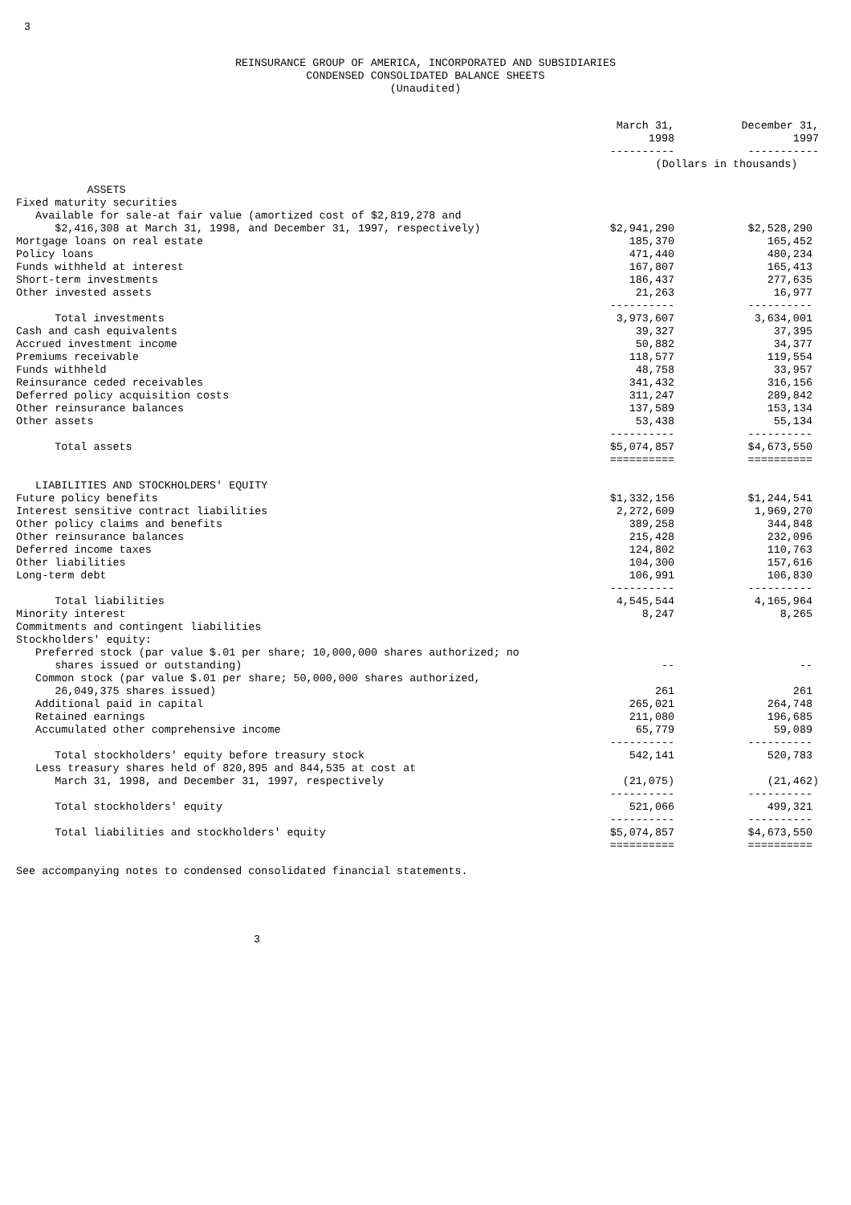3
REINSURANCE GROUP OF AMERICA, INCORPORATED AND SUBSIDIARIES
CONDENSED CONSOLIDATED BALANCE SHEETS
(Unaudited)
| | March 31, 1998 ---------- | December 31, 1997 ----------- |
| --- | --- | --- |
| | (Dollars in thousands) | |
| ASSETS | | |
| Fixed maturity securities | | |
| Available for sale-at fair value (amortized cost of $2,819,278 and | | |
| $2,416,308 at March 31, 1998, and December 31, 1997, respectively) | $2,941,290 | $2,528,290 |
| Mortgage loans on real estate | 185,370 | 165,452 |
| Policy loans | 471,440 | 480,234 |
| Funds withheld at interest | 167,807 | 165,413 |
| Short-term investments | 186,437 | 277,635 |
| Other invested assets | 21,263 | 16,977 |
| | ---------- | ---------- |
| Total investments | 3,973,607 | 3,634,001 |
| Cash and cash equivalents | 39,327 | 37,395 |
| Accrued investment income | 50,882 | 34,377 |
| Premiums receivable | 118,577 | 119,554 |
| Funds withheld | 48,758 | 33,957 |
| Reinsurance ceded receivables | 341,432 | 316,156 |
| Deferred policy acquisition costs | 311,247 | 289,842 |
| Other reinsurance balances | 137,589 | 153,134 |
| Other assets | 53,438 | 55,134 |
| | ---------- | ---------- |
| Total assets | $5,074,857 | $4,673,550 |
| | ========== | ========== |
| LIABILITIES AND STOCKHOLDERS' EQUITY | | |
| Future policy benefits | $1,332,156 | $1,244,541 |
| Interest sensitive contract liabilities | 2,272,609 | 1,969,270 |
| Other policy claims and benefits | 389,258 | 344,848 |
| Other reinsurance balances | 215,428 | 232,096 |
| Deferred income taxes | 124,802 | 110,763 |
| Other liabilities | 104,300 | 157,616 |
| Long-term debt | 106,991 | 106,830 |
| | ---------- | ---------- |
| Total liabilities | 4,545,544 | 4,165,964 |
| Minority interest | 8,247 | 8,265 |
| Commitments and contingent liabilities | | |
| Stockholders' equity: | | |
| Preferred stock (par value $.01 per share; 10,000,000 shares authorized; no | | |
| shares issued or outstanding) | -- | -- |
| Common stock (par value $.01 per share; 50,000,000 shares authorized, | | |
| 26,049,375 shares issued) | 261 | 261 |
| Additional paid in capital | 265,021 | 264,748 |
| Retained earnings | 211,080 | 196,685 |
| Accumulated other comprehensive income | 65,779 | 59,089 |
| | ---------- | ---------- |
| Total stockholders' equity before treasury stock | 542,141 | 520,783 |
| Less treasury shares held of 820,895 and 844,535 at cost at | | |
| March 31, 1998, and December 31, 1997, respectively | (21,075) | (21,462) |
| | ---------- | ---------- |
| Total stockholders' equity | 521,066 | 499,321 |
| | ---------- | ---------- |
| Total liabilities and stockholders' equity | $5,074,857 | $4,673,550 |
| | ========== | ========== |
See accompanying notes to condensed consolidated financial statements.
3